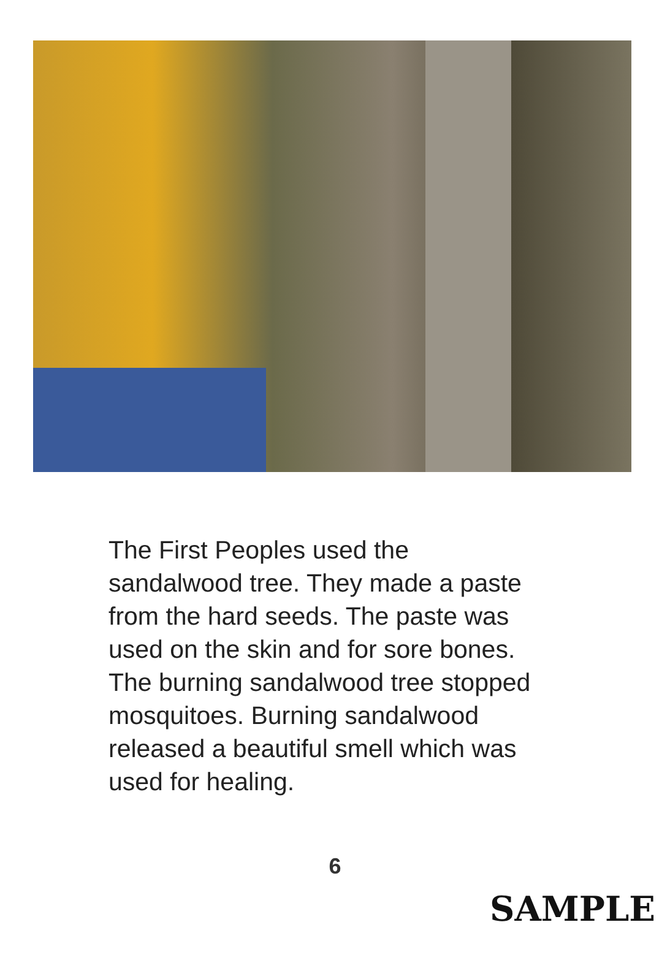The First Peoples used the sandalwood tree. They made a paste from the hard seeds. The paste was used on the skin and for sore bones. The burning sandalwood tree stopped mosquitoes. Burning sandalwood released a beautiful smell which was used for healing.
6
SAMPLE